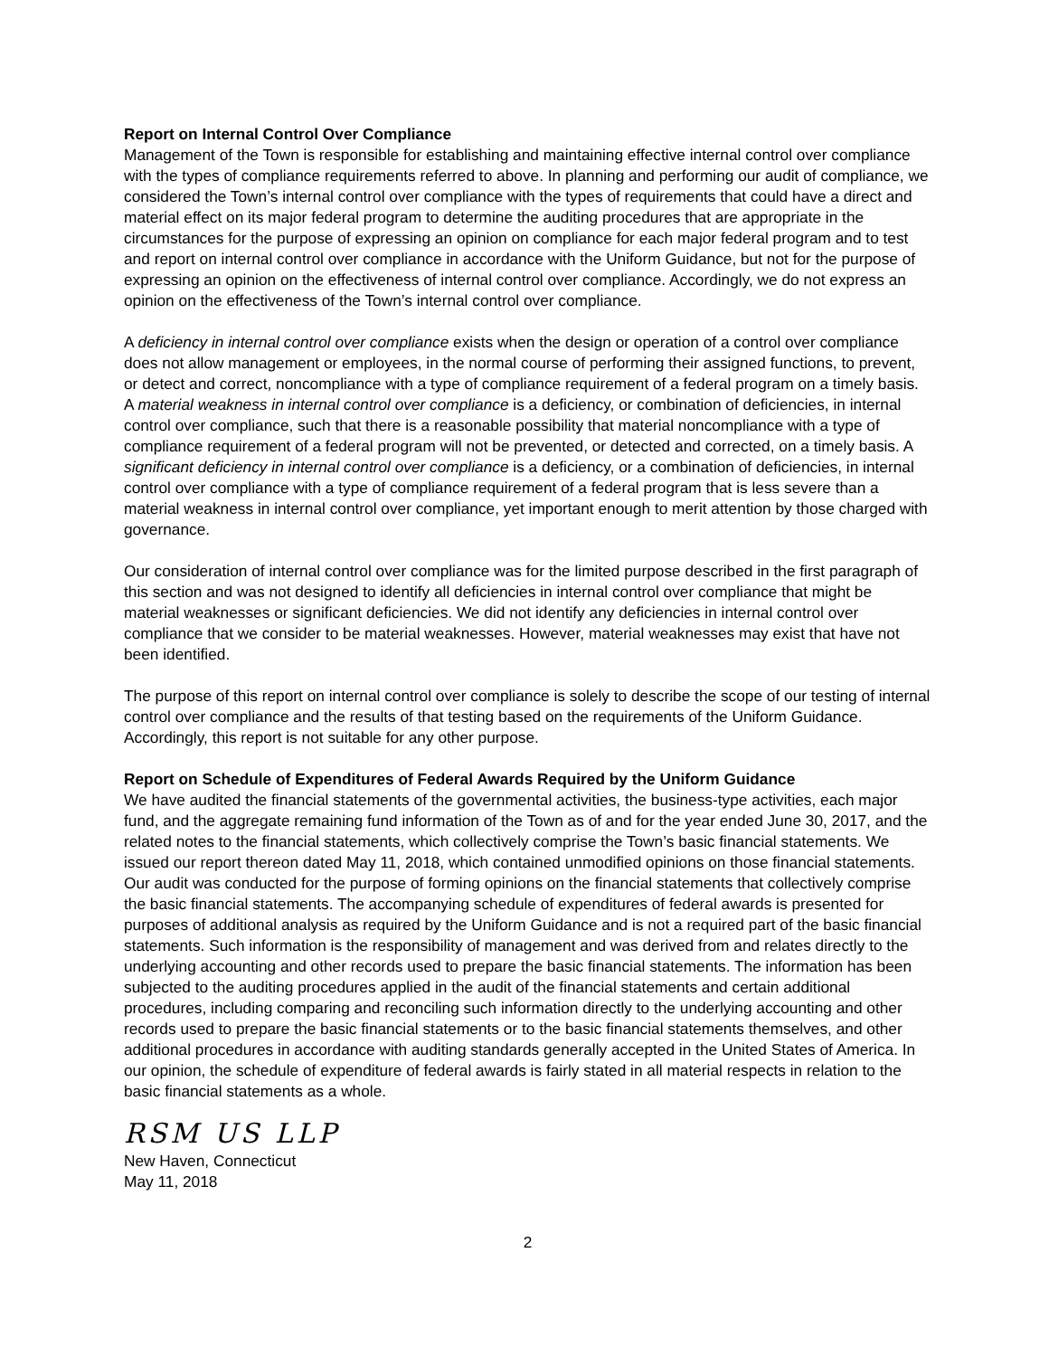Report on Internal Control Over Compliance
Management of the Town is responsible for establishing and maintaining effective internal control over compliance with the types of compliance requirements referred to above. In planning and performing our audit of compliance, we considered the Town’s internal control over compliance with the types of requirements that could have a direct and material effect on its major federal program to determine the auditing procedures that are appropriate in the circumstances for the purpose of expressing an opinion on compliance for each major federal program and to test and report on internal control over compliance in accordance with the Uniform Guidance, but not for the purpose of expressing an opinion on the effectiveness of internal control over compliance. Accordingly, we do not express an opinion on the effectiveness of the Town’s internal control over compliance.
A deficiency in internal control over compliance exists when the design or operation of a control over compliance does not allow management or employees, in the normal course of performing their assigned functions, to prevent, or detect and correct, noncompliance with a type of compliance requirement of a federal program on a timely basis. A material weakness in internal control over compliance is a deficiency, or combination of deficiencies, in internal control over compliance, such that there is a reasonable possibility that material noncompliance with a type of compliance requirement of a federal program will not be prevented, or detected and corrected, on a timely basis. A significant deficiency in internal control over compliance is a deficiency, or a combination of deficiencies, in internal control over compliance with a type of compliance requirement of a federal program that is less severe than a material weakness in internal control over compliance, yet important enough to merit attention by those charged with governance.
Our consideration of internal control over compliance was for the limited purpose described in the first paragraph of this section and was not designed to identify all deficiencies in internal control over compliance that might be material weaknesses or significant deficiencies. We did not identify any deficiencies in internal control over compliance that we consider to be material weaknesses. However, material weaknesses may exist that have not been identified.
The purpose of this report on internal control over compliance is solely to describe the scope of our testing of internal control over compliance and the results of that testing based on the requirements of the Uniform Guidance. Accordingly, this report is not suitable for any other purpose.
Report on Schedule of Expenditures of Federal Awards Required by the Uniform Guidance
We have audited the financial statements of the governmental activities, the business-type activities, each major fund, and the aggregate remaining fund information of the Town as of and for the year ended June 30, 2017, and the related notes to the financial statements, which collectively comprise the Town’s basic financial statements. We issued our report thereon dated May 11, 2018, which contained unmodified opinions on those financial statements. Our audit was conducted for the purpose of forming opinions on the financial statements that collectively comprise the basic financial statements. The accompanying schedule of expenditures of federal awards is presented for purposes of additional analysis as required by the Uniform Guidance and is not a required part of the basic financial statements. Such information is the responsibility of management and was derived from and relates directly to the underlying accounting and other records used to prepare the basic financial statements. The information has been subjected to the auditing procedures applied in the audit of the financial statements and certain additional procedures, including comparing and reconciling such information directly to the underlying accounting and other records used to prepare the basic financial statements or to the basic financial statements themselves, and other additional procedures in accordance with auditing standards generally accepted in the United States of America. In our opinion, the schedule of expenditure of federal awards is fairly stated in all material respects in relation to the basic financial statements as a whole.
RSM US LLP
New Haven, Connecticut
May 11, 2018
2